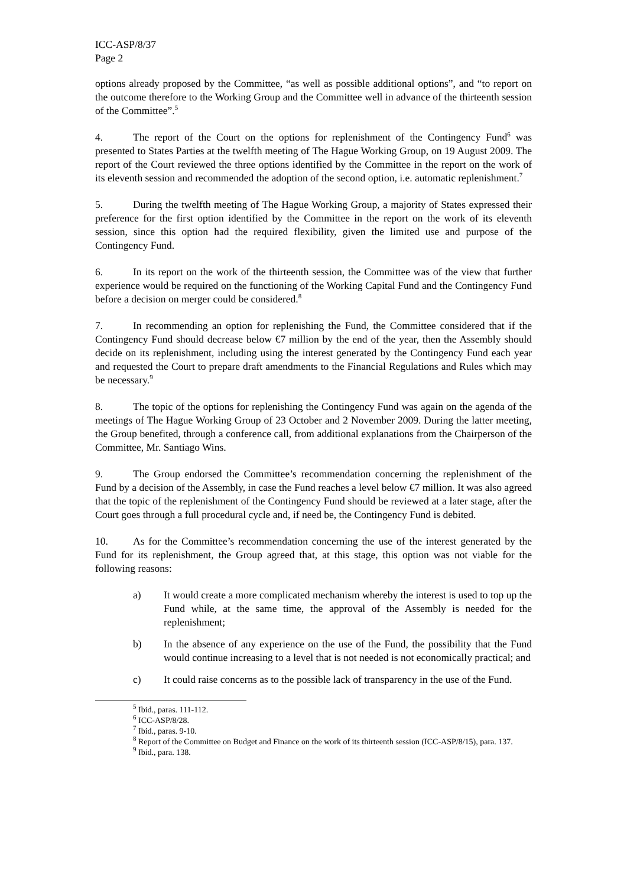ICC-ASP/8/37
Page 2
options already proposed by the Committee, “as well as possible additional options”, and “to report on the outcome therefore to the Working Group and the Committee well in advance of the thirteenth session of the Committee”.<sup>5</sup>
4. The report of the Court on the options for replenishment of the Contingency Fund<sup>6</sup> was presented to States Parties at the twelfth meeting of The Hague Working Group, on 19 August 2009. The report of the Court reviewed the three options identified by the Committee in the report on the work of its eleventh session and recommended the adoption of the second option, i.e. automatic replenishment.<sup>7</sup>
5. During the twelfth meeting of The Hague Working Group, a majority of States expressed their preference for the first option identified by the Committee in the report on the work of its eleventh session, since this option had the required flexibility, given the limited use and purpose of the Contingency Fund.
6. In its report on the work of the thirteenth session, the Committee was of the view that further experience would be required on the functioning of the Working Capital Fund and the Contingency Fund before a decision on merger could be considered.<sup>8</sup>
7. In recommending an option for replenishing the Fund, the Committee considered that if the Contingency Fund should decrease below €7 million by the end of the year, then the Assembly should decide on its replenishment, including using the interest generated by the Contingency Fund each year and requested the Court to prepare draft amendments to the Financial Regulations and Rules which may be necessary.<sup>9</sup>
8. The topic of the options for replenishing the Contingency Fund was again on the agenda of the meetings of The Hague Working Group of 23 October and 2 November 2009. During the latter meeting, the Group benefited, through a conference call, from additional explanations from the Chairperson of the Committee, Mr. Santiago Wins.
9. The Group endorsed the Committee’s recommendation concerning the replenishment of the Fund by a decision of the Assembly, in case the Fund reaches a level below €7 million. It was also agreed that the topic of the replenishment of the Contingency Fund should be reviewed at a later stage, after the Court goes through a full procedural cycle and, if need be, the Contingency Fund is debited.
10. As for the Committee’s recommendation concerning the use of the interest generated by the Fund for its replenishment, the Group agreed that, at this stage, this option was not viable for the following reasons:
a) It would create a more complicated mechanism whereby the interest is used to top up the Fund while, at the same time, the approval of the Assembly is needed for the replenishment;
b) In the absence of any experience on the use of the Fund, the possibility that the Fund would continue increasing to a level that is not needed is not economically practical; and
c) It could raise concerns as to the possible lack of transparency in the use of the Fund.
<sup>5</sup> Ibid., paras. 111-112.
<sup>6</sup> ICC-ASP/8/28.
<sup>7</sup> Ibid., paras. 9-10.
<sup>8</sup> Report of the Committee on Budget and Finance on the work of its thirteenth session (ICC-ASP/8/15), para. 137.
<sup>9</sup> Ibid., para. 138.